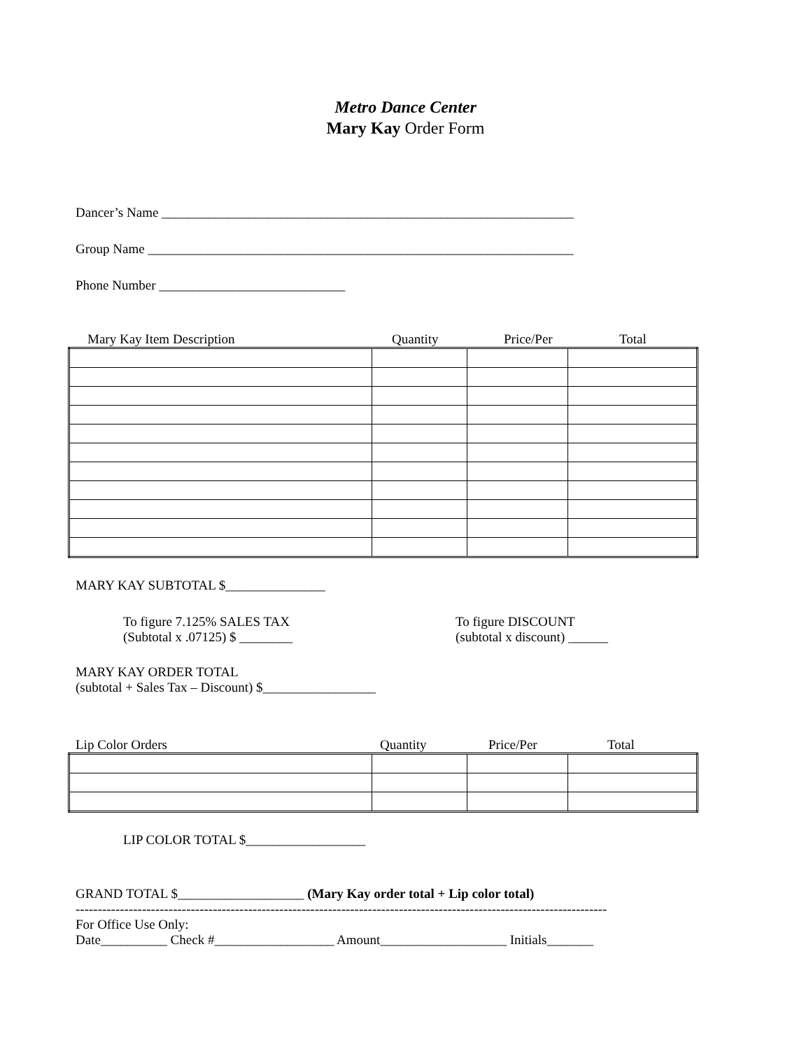Metro Dance Center
Mary Kay Order Form
Dancer’s Name ______________________________________________________________
Group Name ________________________________________________________________
Phone Number ____________________________
Mary Kay Item Description Quantity Price/Per Total
MARY KAY SUBTOTAL $_______________
To figure 7.125% SALES TAX
(Subtotal x .07125) $ ________
To figure DISCOUNT
(subtotal x discount) ______
MARY KAY ORDER TOTAL
(subtotal + Sales Tax – Discount) $_________________
Lip Color Orders Quantity Price/Per Total
LIP COLOR TOTAL $__________________
GRAND TOTAL $___________________ (Mary Kay order total + Lip color total)
------------------------------------------------------------------------------------------------------------------------
For Office Use Only:
Date__________ Check #__________________ Amount___________________ Initials_______